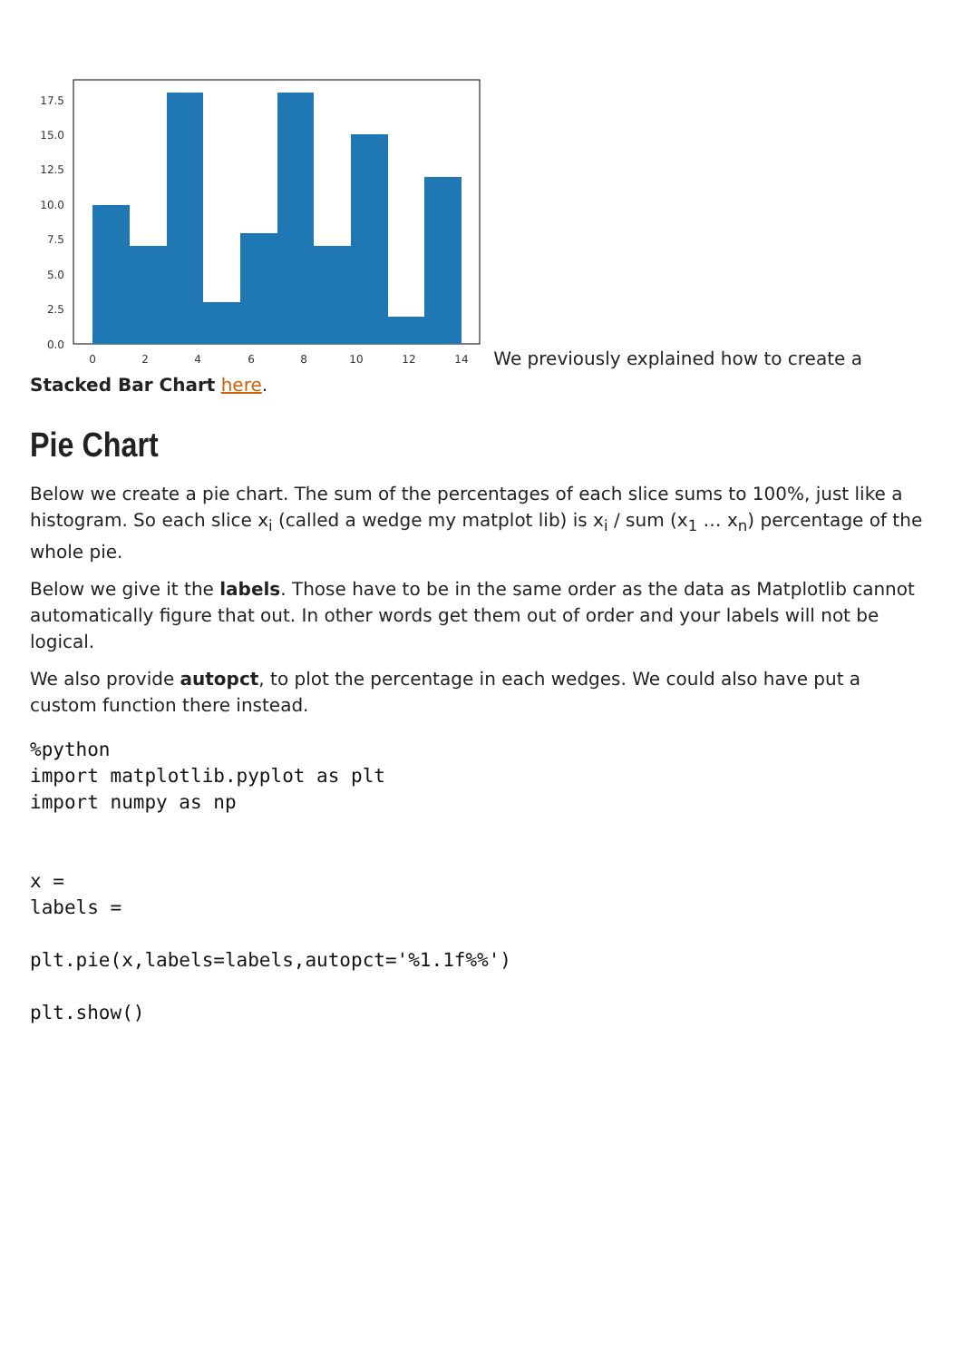17.5
15.0
12.5
10.0
7.5
5.0
2.5
0.0
0
2
4
6
8
10
12
14
We previously explained how to create a Stacked Bar Chart here.
Pie Chart
Below we create a pie chart. The sum of the percentages of each slice sums to 100%, just like a histogram. So each slice x<sub>i</sub> (called a wedge my matplot lib) is x<sub>i</sub> / sum (x<sub>1</sub> … x<sub>n</sub>) percentage of the whole pie.
Below we give it the labels. Those have to be in the same order as the data as Matplotlib cannot automatically figure that out. In other words get them out of order and your labels will not be logical.
We also provide autopct, to plot the percentage in each wedges. We could also have put a custom function there instead.
%python
import matplotlib.pyplot as plt
import numpy as np


x =
labels =

plt.pie(x,labels=labels,autopct='%1.1f%%')

plt.show()